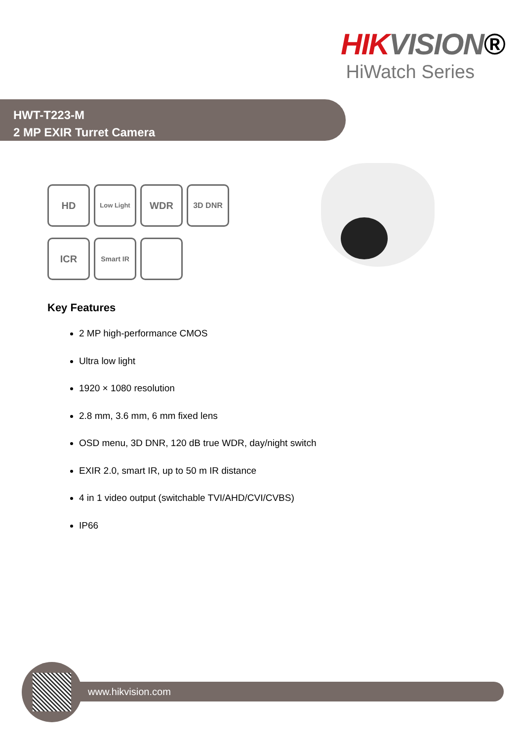HIK VISION®
HiWatch Series
HWT-T223-M
2 MP EXIR Turret Camera
HD Low Light WDR 3D DNR ICR Smart IR
Key Features
2 MP high-performance CMOS
Ultra low light
1920 × 1080 resolution
2.8 mm, 3.6 mm, 6 mm fixed lens
OSD menu, 3D DNR, 120 dB true WDR, day/night switch
EXIR 2.0, smart IR, up to 50 m IR distance
4 in 1 video output (switchable TVI/AHD/CVI/CVBS)
IP66
www.hikvision.com